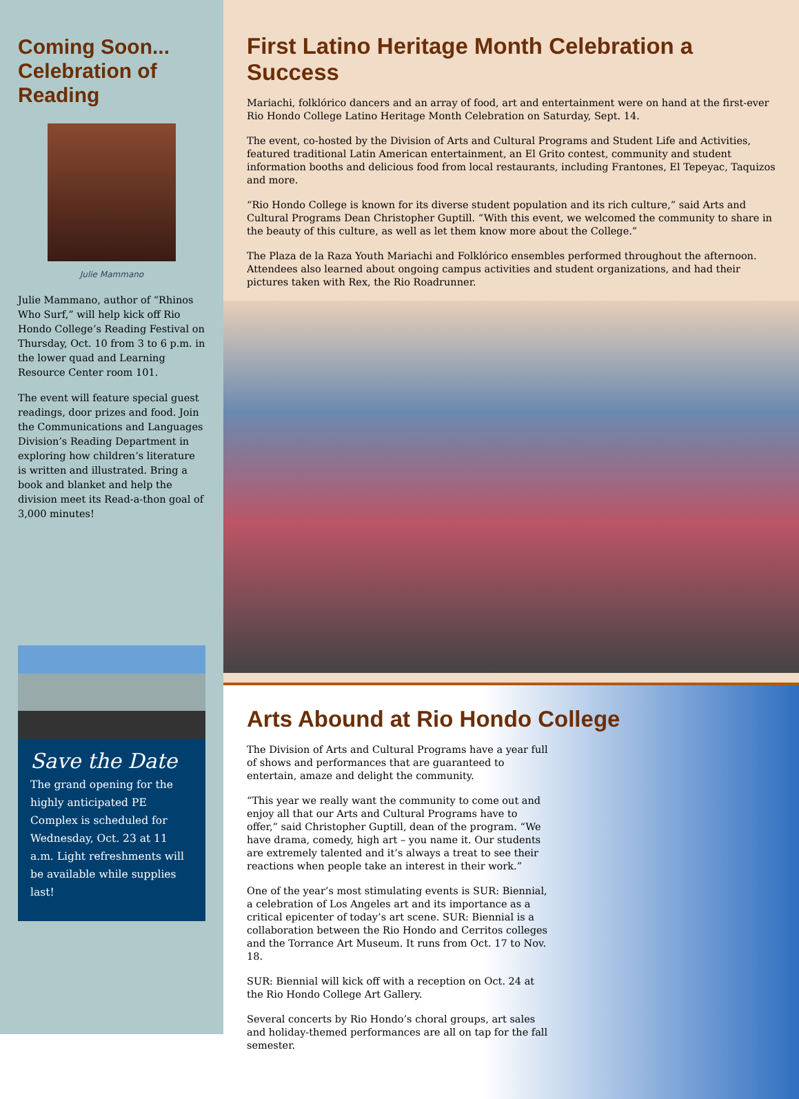Coming Soon...
Celebration of Reading
Julie Mammano
Julie Mammano, author of “Rhinos Who Surf,” will help kick off Rio Hondo College’s Reading Festival on Thursday, Oct. 10 from 3 to 6 p.m. in the lower quad and Learning Resource Center room 101.
The event will feature special guest readings, door prizes and food. Join the Communications and Languages Division’s Reading Department in exploring how children’s literature is written and illustrated. Bring a book and blanket and help the division meet its Read-a-thon goal of 3,000 minutes!
Save the Date
The grand opening for the highly anticipated PE Complex is scheduled for Wednesday, Oct. 23 at 11 a.m. Light refreshments will be available while supplies last!
First Latino Heritage Month Celebration a Success
Mariachi, folklórico dancers and an array of food, art and entertainment were on hand at the first-ever Rio Hondo College Latino Heritage Month Celebration on Saturday, Sept. 14.
The event, co-hosted by the Division of Arts and Cultural Programs and Student Life and Activities, featured traditional Latin American entertainment, an El Grito contest, community and student information booths and delicious food from local restaurants, including Frantones, El Tepeyac, Taquizos and more.
“Rio Hondo College is known for its diverse student population and its rich culture,” said Arts and Cultural Programs Dean Christopher Guptill. “With this event, we welcomed the community to share in the beauty of this culture, as well as let them know more about the College.”
The Plaza de la Raza Youth Mariachi and Folklórico ensembles performed throughout the afternoon. Attendees also learned about ongoing campus activities and student organizations, and had their pictures taken with Rex, the Rio Roadrunner.
Arts Abound at Rio Hondo College
The Division of Arts and Cultural Programs have a year full of shows and performances that are guaranteed to entertain, amaze and delight the community.
“This year we really want the community to come out and enjoy all that our Arts and Cultural Programs have to offer,” said Christopher Guptill, dean of the program. “We have drama, comedy, high art – you name it. Our students are extremely talented and it’s always a treat to see their reactions when people take an interest in their work.”
One of the year’s most stimulating events is SUR: Biennial, a celebration of Los Angeles art and its importance as a critical epicenter of today’s art scene. SUR: Biennial is a collaboration between the Rio Hondo and Cerritos colleges and the Torrance Art Museum. It runs from Oct. 17 to Nov. 18.
SUR: Biennial will kick off with a reception on Oct. 24 at the Rio Hondo College Art Gallery.
Several concerts by Rio Hondo’s choral groups, art sales and holiday-themed performances are all on tap for the fall semester.